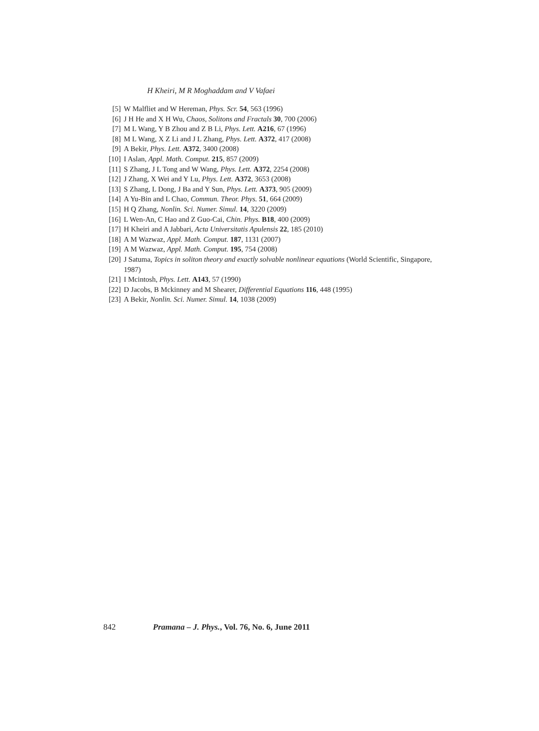H Kheiri, M R Moghaddam and V Vafaei
[5] W Malfliet and W Hereman, Phys. Scr. 54, 563 (1996)
[6] J H He and X H Wu, Chaos, Solitons and Fractals 30, 700 (2006)
[7] M L Wang, Y B Zhou and Z B Li, Phys. Lett. A216, 67 (1996)
[8] M L Wang, X Z Li and J L Zhang, Phys. Lett. A372, 417 (2008)
[9] A Bekir, Phys. Lett. A372, 3400 (2008)
[10] I Aslan, Appl. Math. Comput. 215, 857 (2009)
[11] S Zhang, J L Tong and W Wang, Phys. Lett. A372, 2254 (2008)
[12] J Zhang, X Wei and Y Lu, Phys. Lett. A372, 3653 (2008)
[13] S Zhang, L Dong, J Ba and Y Sun, Phys. Lett. A373, 905 (2009)
[14] A Yu-Bin and L Chao, Commun. Theor. Phys. 51, 664 (2009)
[15] H Q Zhang, Nonlin. Sci. Numer. Simul. 14, 3220 (2009)
[16] L Wen-An, C Hao and Z Guo-Cai, Chin. Phys. B18, 400 (2009)
[17] H Kheiri and A Jabbari, Acta Universitatis Apulensis 22, 185 (2010)
[18] A M Wazwaz, Appl. Math. Comput. 187, 1131 (2007)
[19] A M Wazwaz, Appl. Math. Comput. 195, 754 (2008)
[20] J Satuma, Topics in soliton theory and exactly solvable nonlinear equations (World Scientific, Singapore, 1987)
[21] I Mcintosh, Phys. Lett. A143, 57 (1990)
[22] D Jacobs, B Mckinney and M Shearer, Differential Equations 116, 448 (1995)
[23] A Bekir, Nonlin. Sci. Numer. Simul. 14, 1038 (2009)
842 Pramana – J. Phys., Vol. 76, No. 6, June 2011